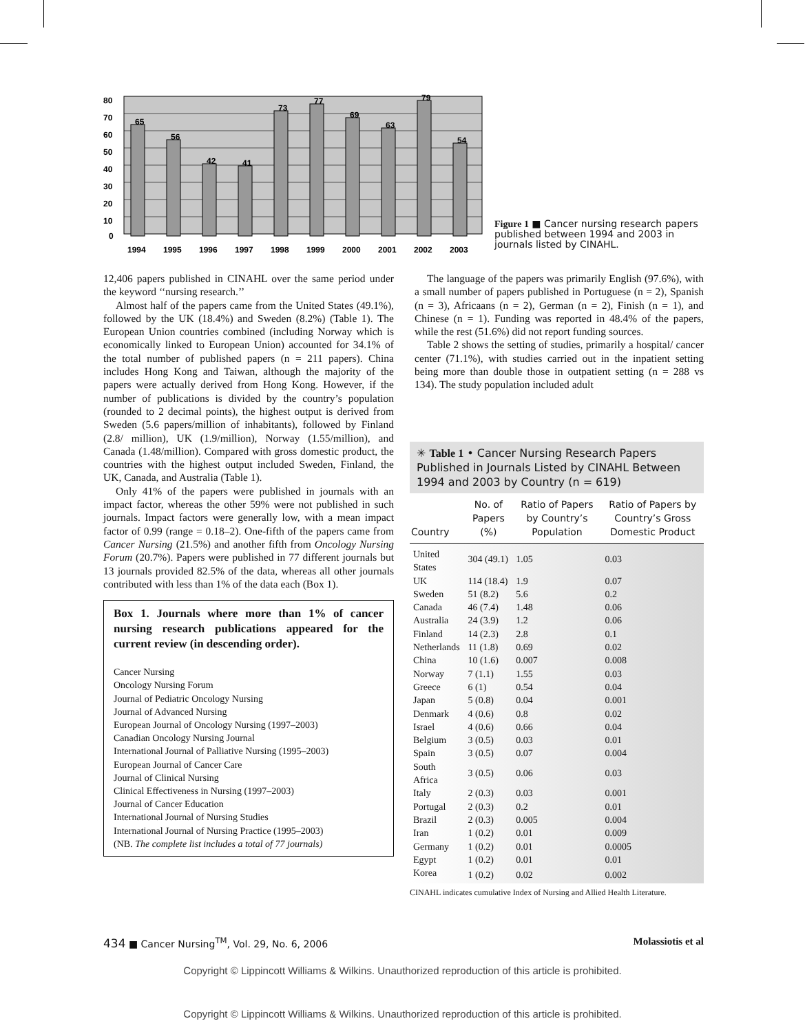80
70
60
50
40
30
20
10
0
65
56
42
41
73
77
69
63
79
54
1994
1995
1996
1997
1998
1999
2000
2001
2002
2003
Figure 1 ■ Cancer nursing research papers published between 1994 and 2003 in journals listed by CINAHL.
12,406 papers published in CINAHL over the same period under the keyword ‘‘nursing research.’’
Almost half of the papers came from the United States (49.1%), followed by the UK (18.4%) and Sweden (8.2%) (Table 1). The European Union countries combined (including Norway which is economically linked to European Union) accounted for 34.1% of the total number of published papers (n = 211 papers). China includes Hong Kong and Taiwan, although the majority of the papers were actually derived from Hong Kong. However, if the number of publications is divided by the country’s population (rounded to 2 decimal points), the highest output is derived from Sweden (5.6 papers/million of inhabitants), followed by Finland (2.8/ million), UK (1.9/million), Norway (1.55/million), and Canada (1.48/million). Compared with gross domestic product, the countries with the highest output included Sweden, Finland, the UK, Canada, and Australia (Table 1).
Only 41% of the papers were published in journals with an impact factor, whereas the other 59% were not published in such journals. Impact factors were generally low, with a mean impact factor of 0.99 (range = 0.18–2). One-fifth of the papers came from Cancer Nursing (21.5%) and another fifth from Oncology Nursing Forum (20.7%). Papers were published in 77 different journals but 13 journals provided 82.5% of the data, whereas all other journals contributed with less than 1% of the data each (Box 1).
Box 1. Journals where more than 1% of cancer nursing research publications appeared for the current review (in descending order).
Cancer Nursing
Oncology Nursing Forum
Journal of Pediatric Oncology Nursing
Journal of Advanced Nursing
European Journal of Oncology Nursing (1997–2003)
Canadian Oncology Nursing Journal
International Journal of Palliative Nursing (1995–2003)
European Journal of Cancer Care
Journal of Clinical Nursing
Clinical Effectiveness in Nursing (1997–2003)
Journal of Cancer Education
International Journal of Nursing Studies
International Journal of Nursing Practice (1995–2003)
(NB. The complete list includes a total of 77 journals)
The language of the papers was primarily English (97.6%), with a small number of papers published in Portuguese (n = 2), Spanish (n = 3), Africaans (n = 2), German (n = 2), Finish (n = 1), and Chinese (n = 1). Funding was reported in 48.4% of the papers, while the rest (51.6%) did not report funding sources.
Table 2 shows the setting of studies, primarily a hospital/ cancer center (71.1%), with studies carried out in the inpatient setting being more than double those in outpatient setting (n = 288 vs 134). The study population included adult
✳ Table 1 • Cancer Nursing Research Papers Published in Journals Listed by CINAHL Between 1994 and 2003 by Country (n = 619)
| Country | No. of Papers (%) | Ratio of Papers by Country’s Population | Ratio of Papers by Country’s Gross Domestic Product |
| --- | --- | --- | --- |
| United States | 304 (49.1) | 1.05 | 0.03 |
| UK | 114 (18.4) | 1.9 | 0.07 |
| Sweden | 51 (8.2) | 5.6 | 0.2 |
| Canada | 46 (7.4) | 1.48 | 0.06 |
| Australia | 24 (3.9) | 1.2 | 0.06 |
| Finland | 14 (2.3) | 2.8 | 0.1 |
| Netherlands | 11 (1.8) | 0.69 | 0.02 |
| China | 10 (1.6) | 0.007 | 0.008 |
| Norway | 7 (1.1) | 1.55 | 0.03 |
| Greece | 6 (1) | 0.54 | 0.04 |
| Japan | 5 (0.8) | 0.04 | 0.001 |
| Denmark | 4 (0.6) | 0.8 | 0.02 |
| Israel | 4 (0.6) | 0.66 | 0.04 |
| Belgium | 3 (0.5) | 0.03 | 0.01 |
| Spain | 3 (0.5) | 0.07 | 0.004 |
| South Africa | 3 (0.5) | 0.06 | 0.03 |
| Italy | 2 (0.3) | 0.03 | 0.001 |
| Portugal | 2 (0.3) | 0.2 | 0.01 |
| Brazil | 2 (0.3) | 0.005 | 0.004 |
| Iran | 1 (0.2) | 0.01 | 0.009 |
| Germany | 1 (0.2) | 0.01 | 0.0005 |
| Egypt | 1 (0.2) | 0.01 | 0.01 |
| Korea | 1 (0.2) | 0.02 | 0.002 |
CINAHL indicates cumulative Index of Nursing and Allied Health Literature.
434 ■ Cancer Nursing<sup>TM</sup>, Vol. 29, No. 6, 2006 Molassiotis et al
Copyright © Lippincott Williams & Wilkins. Unauthorized reproduction of this article is prohibited.
Copyright © Lippincott Williams & Wilkins. Unauthorized reproduction of this article is prohibited.